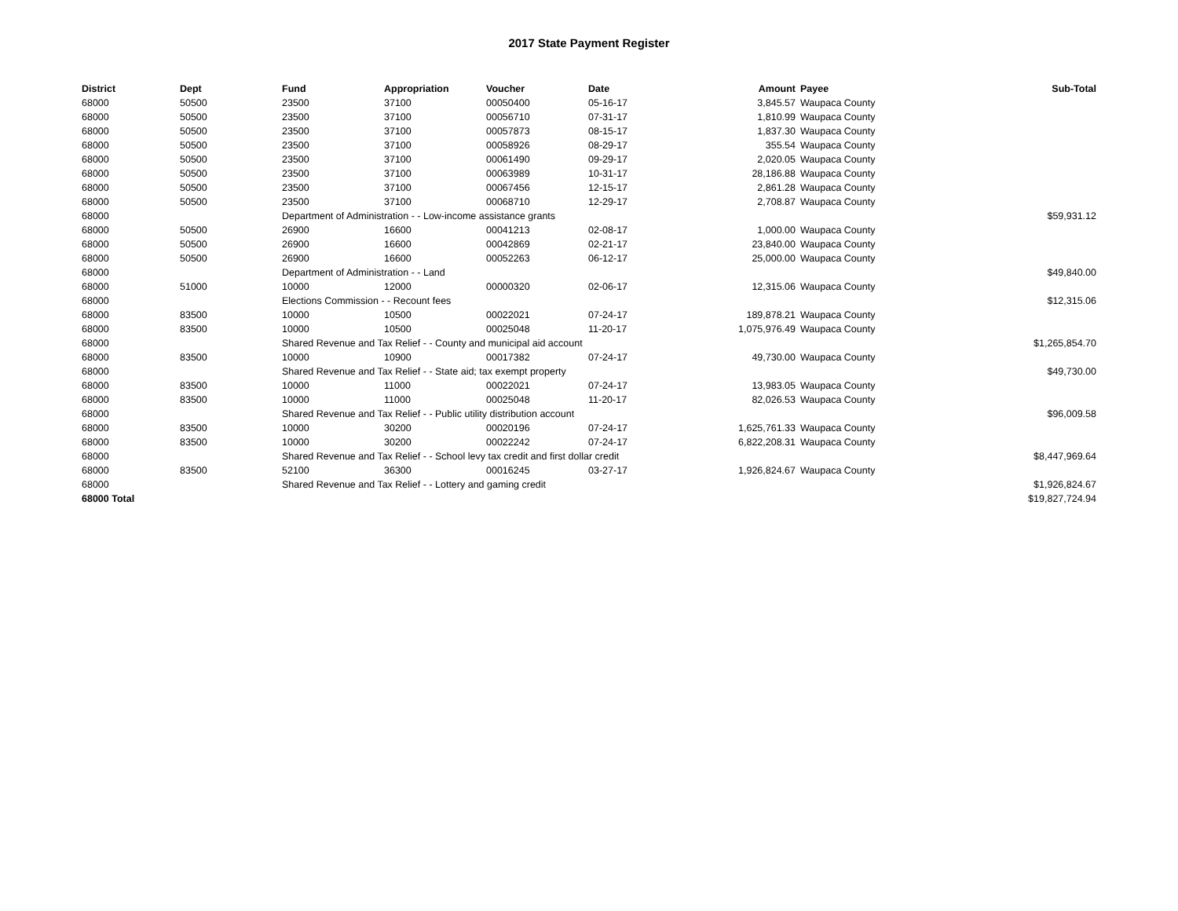2017 State Payment Register
| District | Dept | Fund | Appropriation | Voucher | Date | Amount | Payee | Sub-Total |
| --- | --- | --- | --- | --- | --- | --- | --- | --- |
| 68000 | 50500 | 23500 | 37100 | 00050400 | 05-16-17 | 3,845.57 | Waupaca County | |
| 68000 | 50500 | 23500 | 37100 | 00056710 | 07-31-17 | 1,810.99 | Waupaca County | |
| 68000 | 50500 | 23500 | 37100 | 00057873 | 08-15-17 | 1,837.30 | Waupaca County | |
| 68000 | 50500 | 23500 | 37100 | 00058926 | 08-29-17 | 355.54 | Waupaca County | |
| 68000 | 50500 | 23500 | 37100 | 00061490 | 09-29-17 | 2,020.05 | Waupaca County | |
| 68000 | 50500 | 23500 | 37100 | 00063989 | 10-31-17 | 28,186.88 | Waupaca County | |
| 68000 | 50500 | 23500 | 37100 | 00067456 | 12-15-17 | 2,861.28 | Waupaca County | |
| 68000 | 50500 | 23500 | 37100 | 00068710 | 12-29-17 | 2,708.87 | Waupaca County | |
| 68000 | | Department of Administration - - Low-income assistance grants | | | | | | $59,931.12 |
| 68000 | 50500 | 26900 | 16600 | 00041213 | 02-08-17 | 1,000.00 | Waupaca County | |
| 68000 | 50500 | 26900 | 16600 | 00042869 | 02-21-17 | 23,840.00 | Waupaca County | |
| 68000 | 50500 | 26900 | 16600 | 00052263 | 06-12-17 | 25,000.00 | Waupaca County | |
| 68000 | | Department of Administration - - Land | | | | | | $49,840.00 |
| 68000 | 51000 | 10000 | 12000 | 00000320 | 02-06-17 | 12,315.06 | Waupaca County | |
| 68000 | | Elections Commission - - Recount fees | | | | | | $12,315.06 |
| 68000 | 83500 | 10000 | 10500 | 00022021 | 07-24-17 | 189,878.21 | Waupaca County | |
| 68000 | 83500 | 10000 | 10500 | 00025048 | 11-20-17 | 1,075,976.49 | Waupaca County | |
| 68000 | | Shared Revenue and Tax Relief - - County and municipal aid account | | | | | | $1,265,854.70 |
| 68000 | 83500 | 10000 | 10900 | 00017382 | 07-24-17 | 49,730.00 | Waupaca County | |
| 68000 | | Shared Revenue and Tax Relief - - State aid; tax exempt property | | | | | | $49,730.00 |
| 68000 | 83500 | 10000 | 11000 | 00022021 | 07-24-17 | 13,983.05 | Waupaca County | |
| 68000 | 83500 | 10000 | 11000 | 00025048 | 11-20-17 | 82,026.53 | Waupaca County | |
| 68000 | | Shared Revenue and Tax Relief - - Public utility distribution account | | | | | | $96,009.58 |
| 68000 | 83500 | 10000 | 30200 | 00020196 | 07-24-17 | 1,625,761.33 | Waupaca County | |
| 68000 | 83500 | 10000 | 30200 | 00022242 | 07-24-17 | 6,822,208.31 | Waupaca County | |
| 68000 | | Shared Revenue and Tax Relief - - School levy tax credit and first dollar credit | | | | | | $8,447,969.64 |
| 68000 | 83500 | 52100 | 36300 | 00016245 | 03-27-17 | 1,926,824.67 | Waupaca County | |
| 68000 | | Shared Revenue and Tax Relief - - Lottery and gaming credit | | | | | | $1,926,824.67 |
| 68000 Total | | | | | | | | $19,827,724.94 |